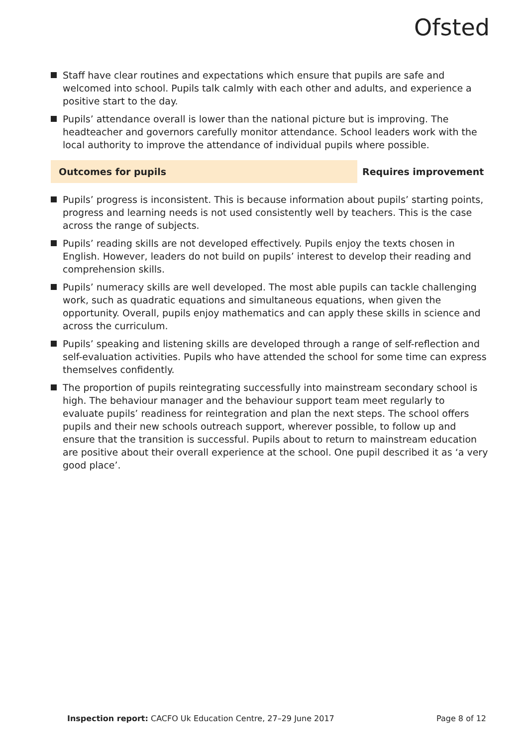Ofsted
Staff have clear routines and expectations which ensure that pupils are safe and welcomed into school. Pupils talk calmly with each other and adults, and experience a positive start to the day.
Pupils’ attendance overall is lower than the national picture but is improving. The headteacher and governors carefully monitor attendance. School leaders work with the local authority to improve the attendance of individual pupils where possible.
Outcomes for pupils Requires improvement
Pupils’ progress is inconsistent. This is because information about pupils’ starting points, progress and learning needs is not used consistently well by teachers. This is the case across the range of subjects.
Pupils’ reading skills are not developed effectively. Pupils enjoy the texts chosen in English. However, leaders do not build on pupils’ interest to develop their reading and comprehension skills.
Pupils’ numeracy skills are well developed. The most able pupils can tackle challenging work, such as quadratic equations and simultaneous equations, when given the opportunity. Overall, pupils enjoy mathematics and can apply these skills in science and across the curriculum.
Pupils’ speaking and listening skills are developed through a range of self-reflection and self-evaluation activities. Pupils who have attended the school for some time can express themselves confidently.
The proportion of pupils reintegrating successfully into mainstream secondary school is high. The behaviour manager and the behaviour support team meet regularly to evaluate pupils’ readiness for reintegration and plan the next steps. The school offers pupils and their new schools outreach support, wherever possible, to follow up and ensure that the transition is successful. Pupils about to return to mainstream education are positive about their overall experience at the school. One pupil described it as ‘a very good place’.
Inspection report: CACFO Uk Education Centre, 27–29 June 2017
Page 8 of 12